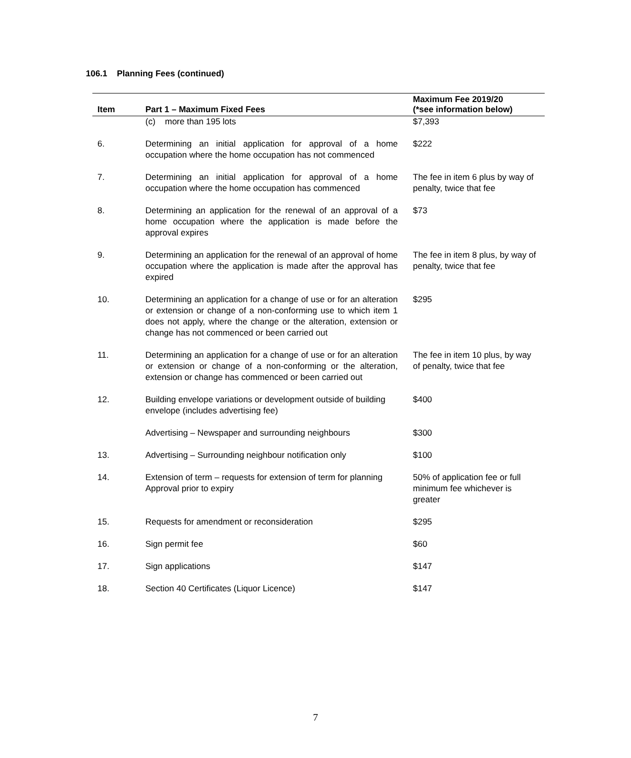106.1 Planning Fees (continued)
| Item | Part 1 – Maximum Fixed Fees | Maximum Fee 2019/20 (*see information below) |
| --- | --- | --- |
| | (c) more than 195 lots | $7,393 |
| 6. | Determining an initial application for approval of a home occupation where the home occupation has not commenced | $222 |
| 7. | Determining an initial application for approval of a home occupation where the home occupation has commenced | The fee in item 6 plus by way of penalty, twice that fee |
| 8. | Determining an application for the renewal of an approval of a home occupation where the application is made before the approval expires | $73 |
| 9. | Determining an application for the renewal of an approval of home occupation where the application is made after the approval has expired | The fee in item 8 plus, by way of penalty, twice that fee |
| 10. | Determining an application for a change of use or for an alteration or extension or change of a non-conforming use to which item 1 does not apply, where the change or the alteration, extension or change has not commenced or been carried out | $295 |
| 11. | Determining an application for a change of use or for an alteration or extension or change of a non-conforming or the alteration, extension or change has commenced or been carried out | The fee in item 10 plus, by way of penalty, twice that fee |
| 12. | Building envelope variations or development outside of building envelope (includes advertising fee) | $400 |
| | Advertising – Newspaper and surrounding neighbours | $300 |
| 13. | Advertising – Surrounding neighbour notification only | $100 |
| 14. | Extension of term – requests for extension of term for planning Approval prior to expiry | 50% of application fee or full minimum fee whichever is greater |
| 15. | Requests for amendment or reconsideration | $295 |
| 16. | Sign permit fee | $60 |
| 17. | Sign applications | $147 |
| 18. | Section 40 Certificates (Liquor Licence) | $147 |
7